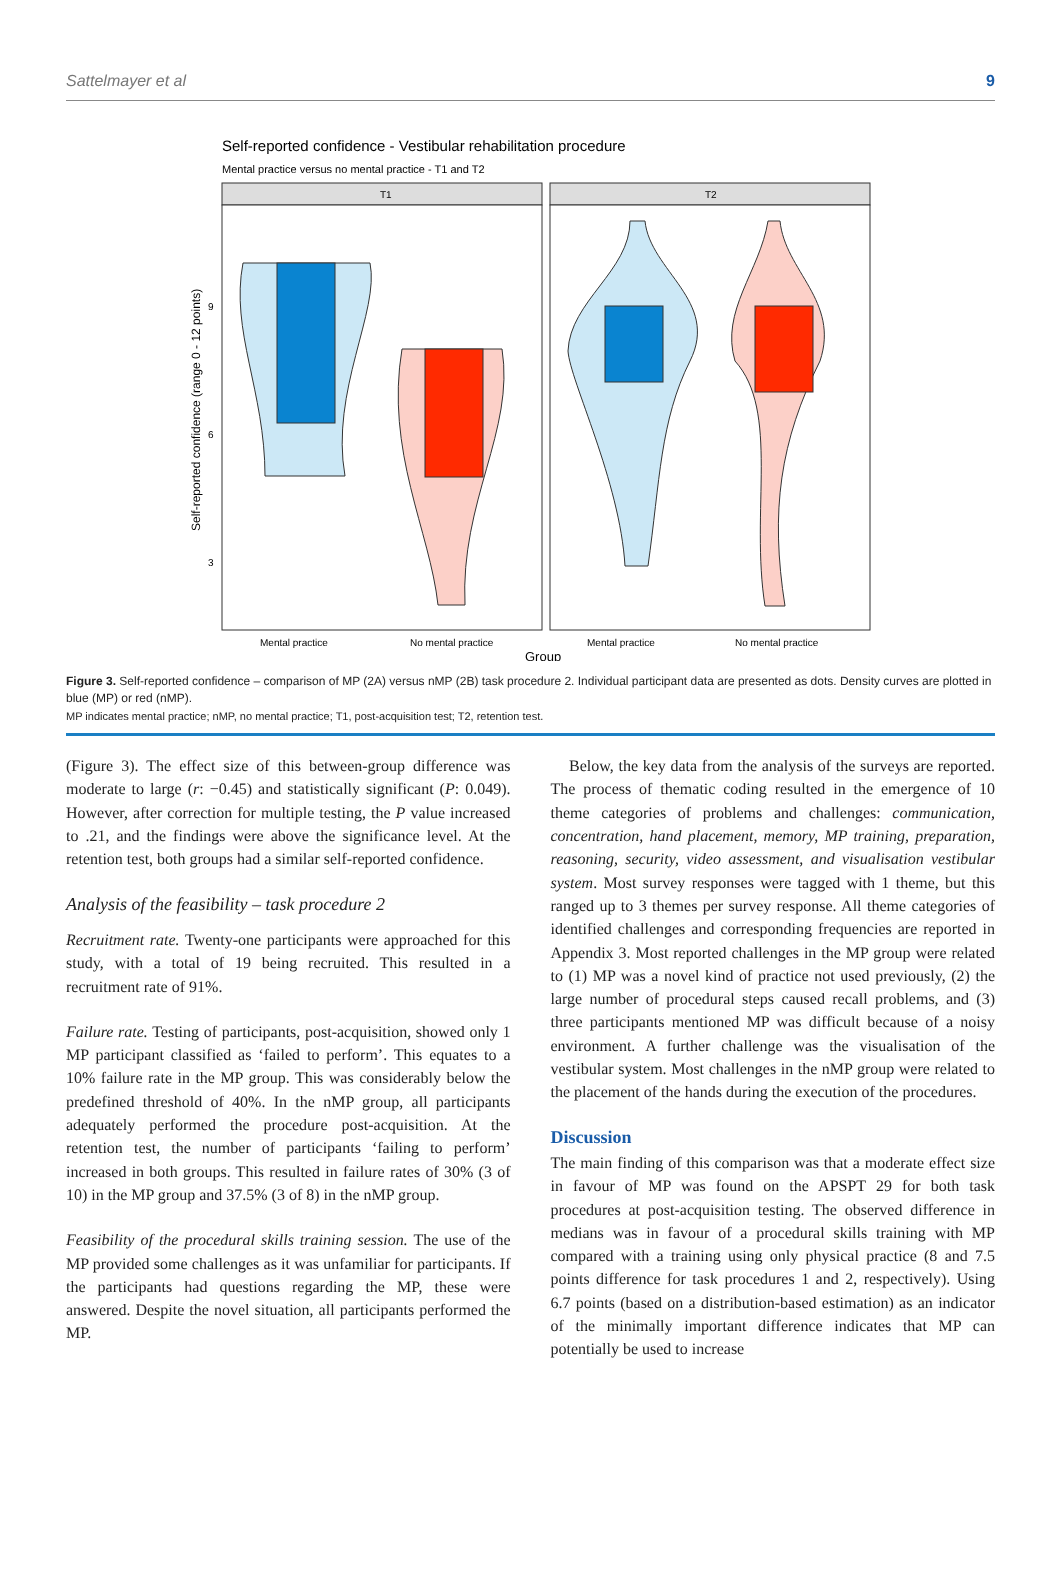Sattelmayer et al 9
Self-reported confidence - Vestibular rehabilitation procedure
Mental practice versus no mental practice - T1 and T2
T1
T2
Mental practice
No mental practice
Mental practice
No mental practice
Group
Self-reported confidence (range 0 - 12 points)
9
6
3
Figure 3. Self-reported confidence – comparison of MP (2A) versus nMP (2B) task procedure 2. Individual participant data are presented as dots. Density curves are plotted in blue (MP) or red (nMP).
MP indicates mental practice; nMP, no mental practice; T1, post-acquisition test; T2, retention test.
(Figure 3). The effect size of this between-group difference was moderate to large (r: −0.45) and statistically significant (P: 0.049). However, after correction for multiple testing, the P value increased to .21, and the findings were above the significance level. At the retention test, both groups had a similar self-reported confidence.
Analysis of the feasibility – task procedure 2
Recruitment rate. Twenty-one participants were approached for this study, with a total of 19 being recruited. This resulted in a recruitment rate of 91%.
Failure rate. Testing of participants, post-acquisition, showed only 1 MP participant classified as ‘failed to perform’. This equates to a 10% failure rate in the MP group. This was considerably below the predefined threshold of 40%. In the nMP group, all participants adequately performed the procedure post-acquisition. At the retention test, the number of participants ‘failing to perform’ increased in both groups. This resulted in failure rates of 30% (3 of 10) in the MP group and 37.5% (3 of 8) in the nMP group.
Feasibility of the procedural skills training session. The use of the MP provided some challenges as it was unfamiliar for participants. If the participants had questions regarding the MP, these were answered. Despite the novel situation, all participants performed the MP.
Below, the key data from the analysis of the surveys are reported. The process of thematic coding resulted in the emergence of 10 theme categories of problems and challenges: communication, concentration, hand placement, memory, MP training, preparation, reasoning, security, video assessment, and visualisation vestibular system. Most survey responses were tagged with 1 theme, but this ranged up to 3 themes per survey response. All theme categories of identified challenges and corresponding frequencies are reported in Appendix 3. Most reported challenges in the MP group were related to (1) MP was a novel kind of practice not used previously, (2) the large number of procedural steps caused recall problems, and (3) three participants mentioned MP was difficult because of a noisy environment. A further challenge was the visualisation of the vestibular system. Most challenges in the nMP group were related to the placement of the hands during the execution of the procedures.
Discussion
The main finding of this comparison was that a moderate effect size in favour of MP was found on the APSPT 29 for both task procedures at post-acquisition testing. The observed difference in medians was in favour of a procedural skills training with MP compared with a training using only physical practice (8 and 7.5 points difference for task procedures 1 and 2, respectively). Using 6.7 points (based on a distribution-based estimation) as an indicator of the minimally important difference indicates that MP can potentially be used to increase